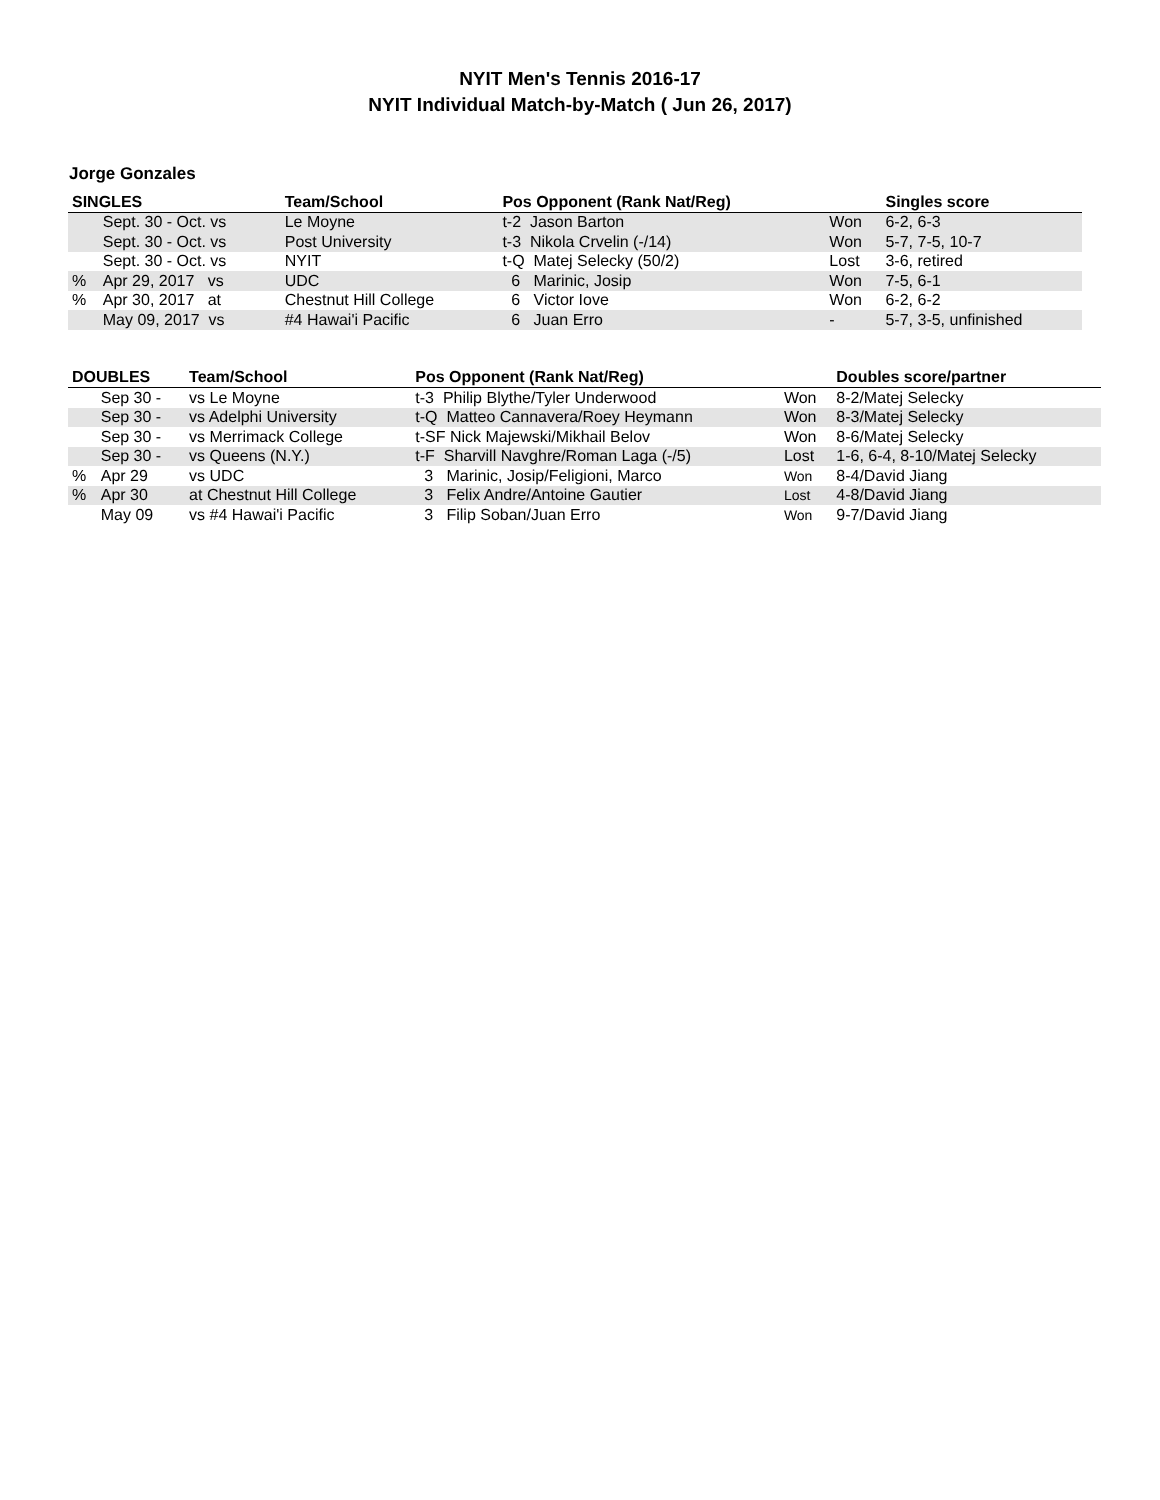NYIT Men's Tennis 2016-17
NYIT Individual Match-by-Match ( Jun 26, 2017)
Jorge Gonzales
| SINGLES | | Team/School | Pos Opponent (Rank Nat/Reg) | | Singles score |
| --- | --- | --- | --- | --- | --- |
| | Sept. 30 - Oct. vs | Le Moyne | t-2 Jason Barton | Won | 6-2, 6-3 |
| | Sept. 30 - Oct. vs | Post University | t-3 Nikola Crvelin (-/14) | Won | 5-7, 7-5, 10-7 |
| | Sept. 30 - Oct. vs | NYIT | t-Q Matej Selecky (50/2) | Lost | 3-6, retired |
| % | Apr 29, 2017 vs | UDC | 6 Marinic, Josip | Won | 7-5, 6-1 |
| % | Apr 30, 2017 at | Chestnut Hill College | 6 Victor Iove | Won | 6-2, 6-2 |
| | May 09, 2017 vs | #4 Hawai'i Pacific | 6 Juan Erro | - | 5-7, 3-5, unfinished |
| DOUBLES | | Team/School | Pos Opponent (Rank Nat/Reg) | | Doubles score/partner |
| --- | --- | --- | --- | --- | --- |
| | Sep 30 - | vs Le Moyne | t-3 Philip Blythe/Tyler Underwood | Won | 8-2/Matej Selecky |
| | Sep 30 - | vs Adelphi University | t-Q Matteo Cannavera/Roey Heymann | Won | 8-3/Matej Selecky |
| | Sep 30 - | vs Merrimack College | t-SF Nick Majewski/Mikhail Belov | Won | 8-6/Matej Selecky |
| | Sep 30 - | vs Queens (N.Y.) | t-F Sharvill Navghre/Roman Laga (-/5) | Lost | 1-6, 6-4, 8-10/Matej Selecky |
| % | Apr 29 | vs UDC | 3 Marinic, Josip/Feligioni, Marco | Won | 8-4/David Jiang |
| % | Apr 30 | at Chestnut Hill College | 3 Felix Andre/Antoine Gautier | Lost | 4-8/David Jiang |
| | May 09 | vs #4 Hawai'i Pacific | 3 Filip Soban/Juan Erro | Won | 9-7/David Jiang |